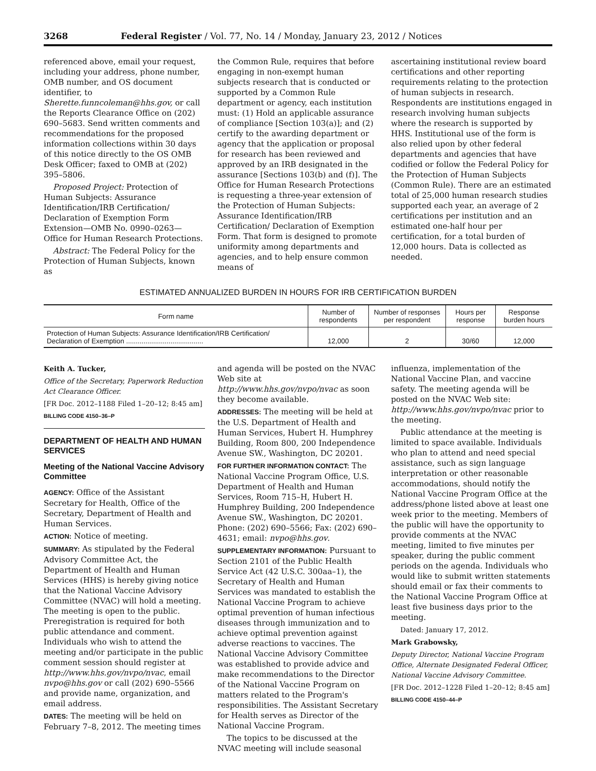3268 Federal Register / Vol. 77, No. 14 / Monday, January 23, 2012 / Notices
referenced above, email your request, including your address, phone number, OMB number, and OS document identifier, to Sherette.funncoleman@hhs.gov, or call the Reports Clearance Office on (202) 690–5683. Send written comments and recommendations for the proposed information collections within 30 days of this notice directly to the OS OMB Desk Officer; faxed to OMB at (202) 395–5806.
Proposed Project: Protection of Human Subjects: Assurance Identification/IRB Certification/ Declaration of Exemption Form Extension—OMB No. 0990–0263—Office for Human Research Protections.
Abstract: The Federal Policy for the Protection of Human Subjects, known as
the Common Rule, requires that before engaging in non-exempt human subjects research that is conducted or supported by a Common Rule department or agency, each institution must: (1) Hold an applicable assurance of compliance [Section 103(a)]; and (2) certify to the awarding department or agency that the application or proposal for research has been reviewed and approved by an IRB designated in the assurance [Sections 103(b) and (f)]. The Office for Human Research Protections is requesting a three-year extension of the Protection of Human Subjects: Assurance Identification/IRB Certification/ Declaration of Exemption Form. That form is designed to promote uniformity among departments and agencies, and to help ensure common means of
ascertaining institutional review board certifications and other reporting requirements relating to the protection of human subjects in research. Respondents are institutions engaged in research involving human subjects where the research is supported by HHS. Institutional use of the form is also relied upon by other federal departments and agencies that have codified or follow the Federal Policy for the Protection of Human Subjects (Common Rule). There are an estimated total of 25,000 human research studies supported each year, an average of 2 certifications per institution and an estimated one-half hour per certification, for a total burden of 12,000 hours. Data is collected as needed.
ESTIMATED ANNUALIZED BURDEN IN HOURS FOR IRB CERTIFICATION BURDEN
| Form name | Number of respondents | Number of responses per respondent | Hours per response | Response burden hours |
| --- | --- | --- | --- | --- |
| Protection of Human Subjects: Assurance Identification/IRB Certification/ Declaration of Exemption ........................................ | 12,000 | 2 | 30/60 | 12,000 |
Keith A. Tucker,
Office of the Secretary, Paperwork Reduction Act Clearance Officer.
[FR Doc. 2012–1188 Filed 1–20–12; 8:45 am]
BILLING CODE 4150–36–P
DEPARTMENT OF HEALTH AND HUMAN SERVICES
Meeting of the National Vaccine Advisory Committee
AGENCY: Office of the Assistant Secretary for Health, Office of the Secretary, Department of Health and Human Services.
ACTION: Notice of meeting.
SUMMARY: As stipulated by the Federal Advisory Committee Act, the Department of Health and Human Services (HHS) is hereby giving notice that the National Vaccine Advisory Committee (NVAC) will hold a meeting. The meeting is open to the public. Preregistration is required for both public attendance and comment. Individuals who wish to attend the meeting and/or participate in the public comment session should register at http://www.hhs.gov/nvpo/nvac, email nvpo@hhs.gov or call (202) 690–5566 and provide name, organization, and email address.
DATES: The meeting will be held on February 7–8, 2012. The meeting times
and agenda will be posted on the NVAC Web site at http://www.hhs.gov/nvpo/nvac as soon they become available.
ADDRESSES: The meeting will be held at the U.S. Department of Health and Human Services, Hubert H. Humphrey Building, Room 800, 200 Independence Avenue SW., Washington, DC 20201.
FOR FURTHER INFORMATION CONTACT: The National Vaccine Program Office, U.S. Department of Health and Human Services, Room 715–H, Hubert H. Humphrey Building, 200 Independence Avenue SW., Washington, DC 20201. Phone: (202) 690–5566; Fax: (202) 690–4631; email: nvpo@hhs.gov.
SUPPLEMENTARY INFORMATION: Pursuant to Section 2101 of the Public Health Service Act (42 U.S.C. 300aa–1), the Secretary of Health and Human Services was mandated to establish the National Vaccine Program to achieve optimal prevention of human infectious diseases through immunization and to achieve optimal prevention against adverse reactions to vaccines. The National Vaccine Advisory Committee was established to provide advice and make recommendations to the Director of the National Vaccine Program on matters related to the Program's responsibilities. The Assistant Secretary for Health serves as Director of the National Vaccine Program.
The topics to be discussed at the NVAC meeting will include seasonal
influenza, implementation of the National Vaccine Plan, and vaccine safety. The meeting agenda will be posted on the NVAC Web site: http://www.hhs.gov/nvpo/nvac prior to the meeting.
Public attendance at the meeting is limited to space available. Individuals who plan to attend and need special assistance, such as sign language interpretation or other reasonable accommodations, should notify the National Vaccine Program Office at the address/phone listed above at least one week prior to the meeting. Members of the public will have the opportunity to provide comments at the NVAC meeting, limited to five minutes per speaker, during the public comment periods on the agenda. Individuals who would like to submit written statements should email or fax their comments to the National Vaccine Program Office at least five business days prior to the meeting.
Dated: January 17, 2012.
Mark Grabowsky,
Deputy Director, National Vaccine Program Office, Alternate Designated Federal Officer, National Vaccine Advisory Committee.
[FR Doc. 2012–1228 Filed 1–20–12; 8:45 am]
BILLING CODE 4150–44–P